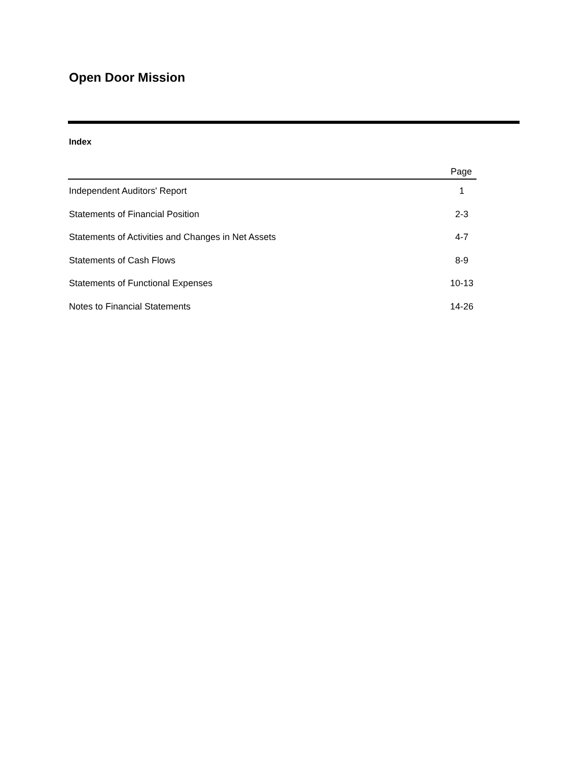Open Door Mission
Index
| | Page |
| --- | --- |
| Independent Auditors' Report | 1 |
| Statements of Financial Position | 2-3 |
| Statements of Activities and Changes in Net Assets | 4-7 |
| Statements of Cash Flows | 8-9 |
| Statements of Functional Expenses | 10-13 |
| Notes to Financial Statements | 14-26 |